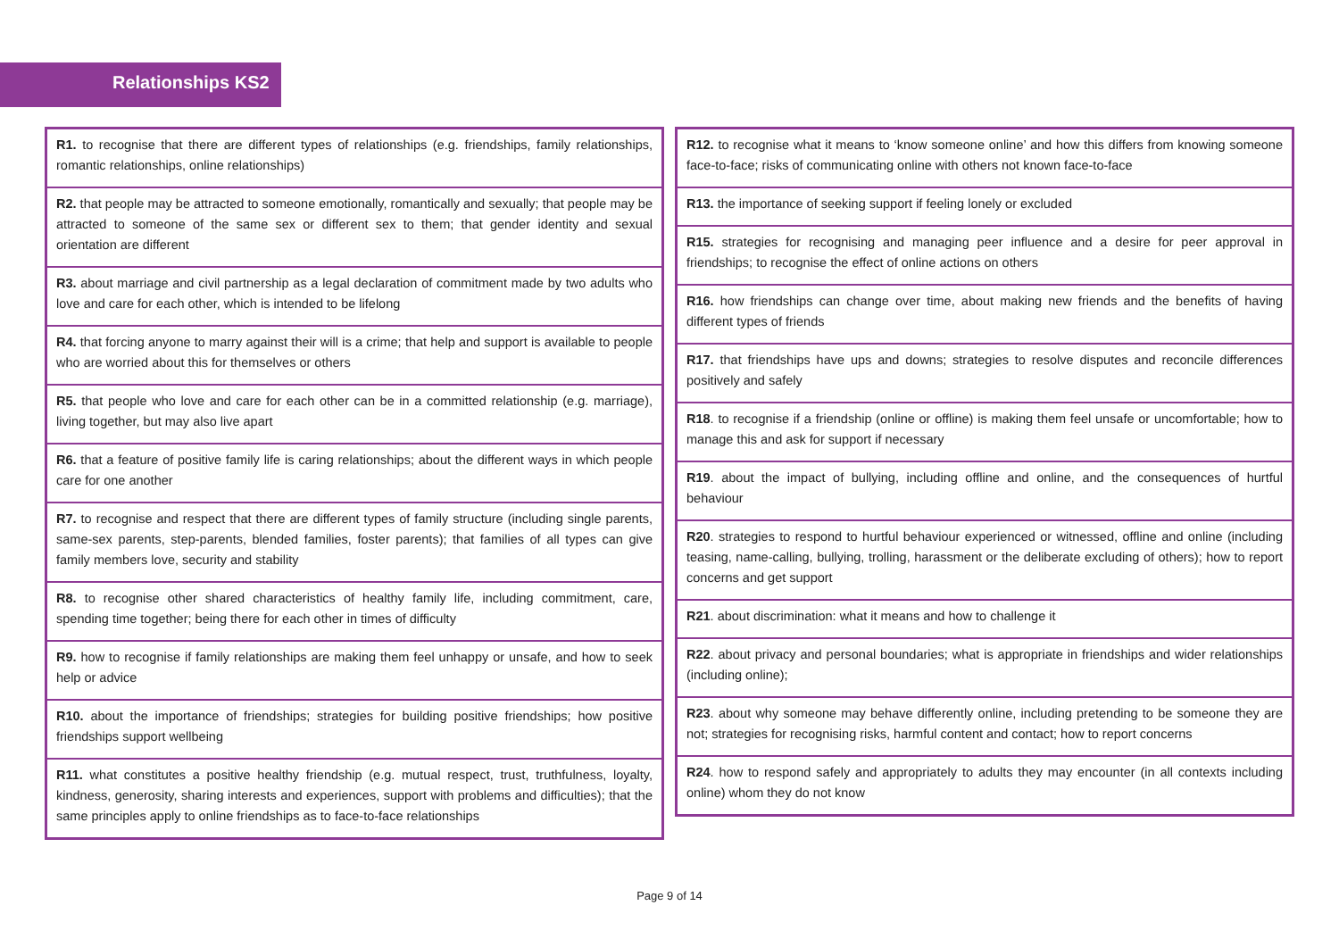Relationships KS2
| R1. to recognise that there are different types of relationships (e.g. friendships, family relationships, romantic relationships, online relationships) |
| R2. that people may be attracted to someone emotionally, romantically and sexually; that people may be attracted to someone of the same sex or different sex to them; that gender identity and sexual orientation are different |
| R3. about marriage and civil partnership as a legal declaration of commitment made by two adults who love and care for each other, which is intended to be lifelong |
| R4. that forcing anyone to marry against their will is a crime; that help and support is available to people who are worried about this for themselves or others |
| R5. that people who love and care for each other can be in a committed relationship (e.g. marriage), living together, but may also live apart |
| R6. that a feature of positive family life is caring relationships; about the different ways in which people care for one another |
| R7. to recognise and respect that there are different types of family structure (including single parents, same-sex parents, step-parents, blended families, foster parents); that families of all types can give family members love, security and stability |
| R8. to recognise other shared characteristics of healthy family life, including commitment, care, spending time together; being there for each other in times of difficulty |
| R9. how to recognise if family relationships are making them feel unhappy or unsafe, and how to seek help or advice |
| R10. about the importance of friendships; strategies for building positive friendships; how positive friendships support wellbeing |
| R11. what constitutes a positive healthy friendship (e.g. mutual respect, trust, truthfulness, loyalty, kindness, generosity, sharing interests and experiences, support with problems and difficulties); that the same principles apply to online friendships as to face-to-face relationships |
| R12. to recognise what it means to ‘know someone online’ and how this differs from knowing someone face-to-face; risks of communicating online with others not known face-to-face |
| R13. the importance of seeking support if feeling lonely or excluded |
| R15. strategies for recognising and managing peer influence and a desire for peer approval in friendships; to recognise the effect of online actions on others |
| R16. how friendships can change over time, about making new friends and the benefits of having different types of friends |
| R17. that friendships have ups and downs; strategies to resolve disputes and reconcile differences positively and safely |
| R18 . to recognise if a friendship (online or offline) is making them feel unsafe or uncomfortable; how to manage this and ask for support if necessary |
| R19 . about the impact of bullying, including offline and online, and the consequences of hurtful behaviour |
| R20 . strategies to respond to hurtful behaviour experienced or witnessed, offline and online (including teasing, name-calling, bullying, trolling, harassment or the deliberate excluding of others); how to report concerns and get support |
| R21 . about discrimination: what it means and how to challenge it |
| R22 . about privacy and personal boundaries; what is appropriate in friendships and wider relationships (including online); |
| R23 . about why someone may behave differently online, including pretending to be someone they are not; strategies for recognising risks, harmful content and contact; how to report concerns |
| R24 . how to respond safely and appropriately to adults they may encounter (in all contexts including online) whom they do not know |
Page 9 of 14